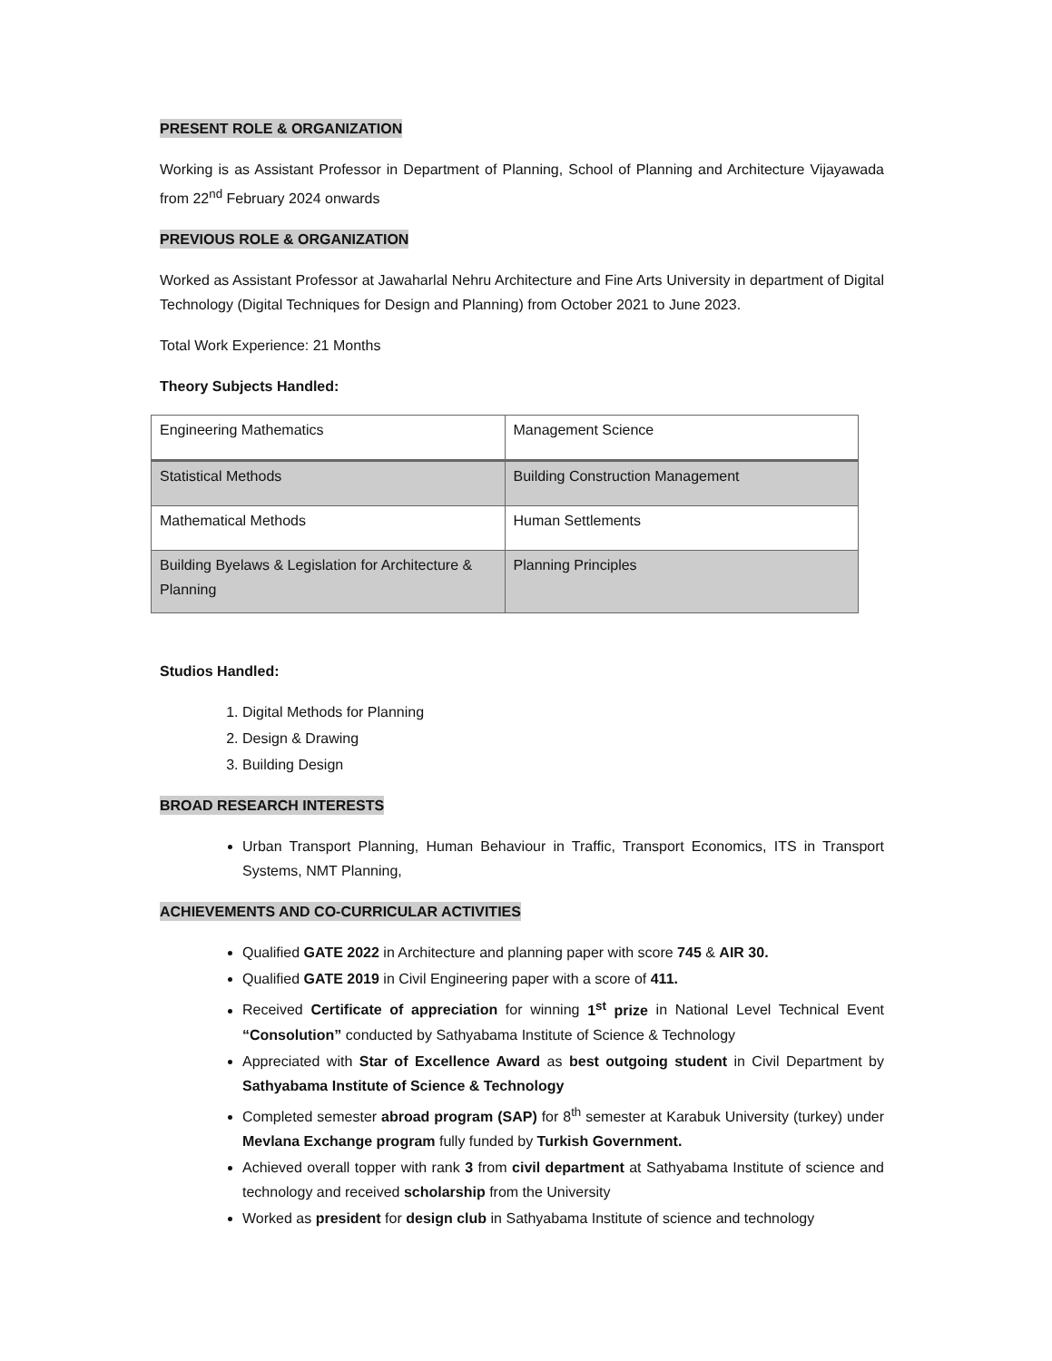PRESENT ROLE & ORGANIZATION
Working is as Assistant Professor in Department of Planning, School of Planning and Architecture Vijayawada from 22<sup>nd</sup> February 2024 onwards
PREVIOUS ROLE & ORGANIZATION
Worked as Assistant Professor at Jawaharlal Nehru Architecture and Fine Arts University in department of Digital Technology (Digital Techniques for Design and Planning) from October 2021 to June 2023.
Total Work Experience: 21 Months
Theory Subjects Handled:
| Engineering Mathematics | Management Science |
| Statistical Methods | Building Construction Management |
| Mathematical Methods | Human Settlements |
| Building Byelaws & Legislation for Architecture & Planning | Planning Principles |
Studios Handled:
1. Digital Methods for Planning
2. Design & Drawing
3. Building Design
BROAD RESEARCH INTERESTS
Urban Transport Planning, Human Behaviour in Traffic, Transport Economics, ITS in Transport Systems, NMT Planning,
ACHIEVEMENTS AND CO-CURRICULAR ACTIVITIES
Qualified GATE 2022 in Architecture and planning paper with score 745 & AIR 30.
Qualified GATE 2019 in Civil Engineering paper with a score of 411.
Received Certificate of appreciation for winning 1<sup>st</sup> prize in National Level Technical Event “Consolution” conducted by Sathyabama Institute of Science & Technology
Appreciated with Star of Excellence Award as best outgoing student in Civil Department by Sathyabama Institute of Science & Technology
Completed semester abroad program (SAP) for 8<sup>th</sup> semester at Karabuk University (turkey) under Mevlana Exchange program fully funded by Turkish Government.
Achieved overall topper with rank 3 from civil department at Sathyabama Institute of science and technology and received scholarship from the University
Worked as president for design club in Sathyabama Institute of science and technology